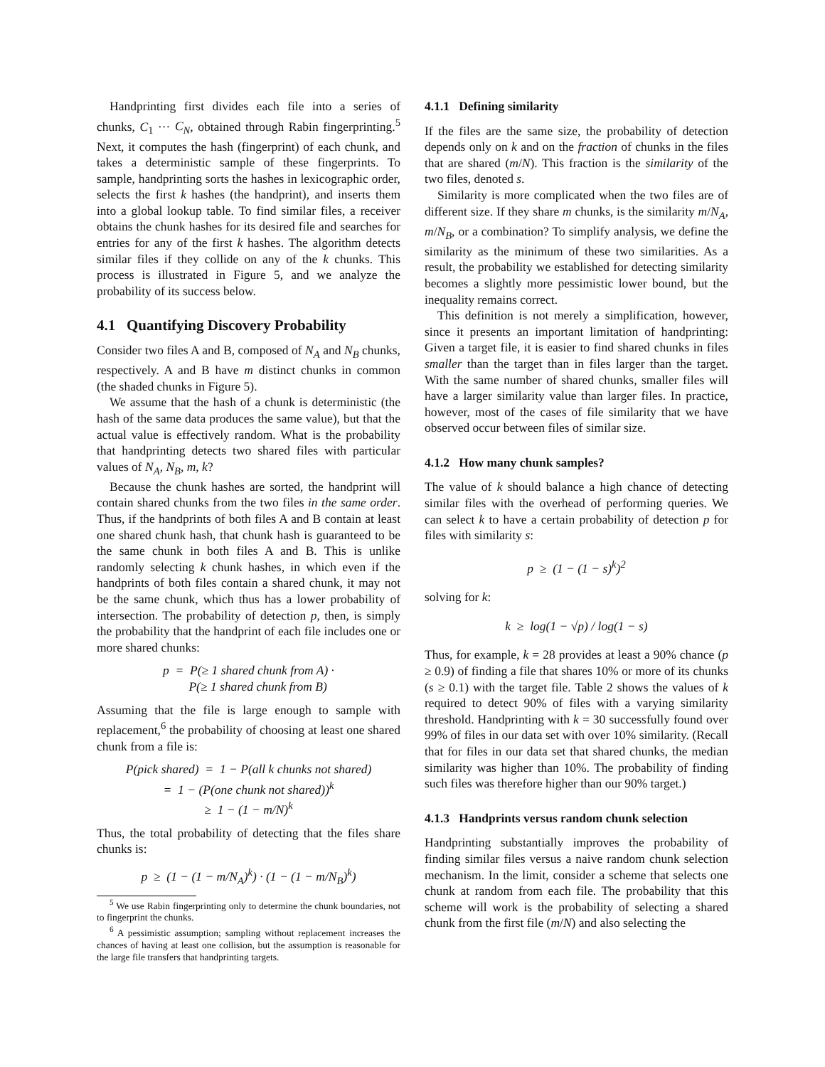Handprinting first divides each file into a series of chunks, C<sub>1</sub> ··· C<sub>N</sub>, obtained through Rabin fingerprinting.<sup>5</sup> Next, it computes the hash (fingerprint) of each chunk, and takes a deterministic sample of these fingerprints. To sample, handprinting sorts the hashes in lexicographic order, selects the first k hashes (the handprint), and inserts them into a global lookup table. To find similar files, a receiver obtains the chunk hashes for its desired file and searches for entries for any of the first k hashes. The algorithm detects similar files if they collide on any of the k chunks. This process is illustrated in Figure 5, and we analyze the probability of its success below.
4.1 Quantifying Discovery Probability
Consider two files A and B, composed of N<sub>A</sub> and N<sub>B</sub> chunks, respectively. A and B have m distinct chunks in common (the shaded chunks in Figure 5).
We assume that the hash of a chunk is deterministic (the hash of the same data produces the same value), but that the actual value is effectively random. What is the probability that handprinting detects two shared files with particular values of N<sub>A</sub>, N<sub>B</sub>, m, k?
Because the chunk hashes are sorted, the handprint will contain shared chunks from the two files in the same order. Thus, if the handprints of both files A and B contain at least one shared chunk hash, that chunk hash is guaranteed to be the same chunk in both files A and B. This is unlike randomly selecting k chunk hashes, in which even if the handprints of both files contain a shared chunk, it may not be the same chunk, which thus has a lower probability of intersection. The probability of detection p, then, is simply the probability that the handprint of each file includes one or more shared chunks:
p = P(≥ 1 shared chunk from A) ·
P(≥ 1 shared chunk from B)
Assuming that the file is large enough to sample with replacement,<sup>6</sup> the probability of choosing at least one shared chunk from a file is:
P(pick shared) = 1 − P(all k chunks not shared)
= 1 − (P(one chunk not shared))<sup>k</sup>
≥ 1 − (1 − m/N)<sup>k</sup>
Thus, the total probability of detecting that the files share chunks is:
p ≥ (1 − (1 − m/N<sub>A</sub>)<sup>k</sup>) · (1 − (1 − m/N<sub>B</sub>)<sup>k</sup>)
<sup>5</sup> We use Rabin fingerprinting only to determine the chunk boundaries, not to fingerprint the chunks.
<sup>6</sup> A pessimistic assumption; sampling without replacement increases the chances of having at least one collision, but the assumption is reasonable for the large file transfers that handprinting targets.
4.1.1 Defining similarity
If the files are the same size, the probability of detection depends only on k and on the fraction of chunks in the files that are shared (m/N). This fraction is the similarity of the two files, denoted s.
Similarity is more complicated when the two files are of different size. If they share m chunks, is the similarity m/N<sub>A</sub>, m/N<sub>B</sub>, or a combination? To simplify analysis, we define the similarity as the minimum of these two similarities. As a result, the probability we established for detecting similarity becomes a slightly more pessimistic lower bound, but the inequality remains correct.
This definition is not merely a simplification, however, since it presents an important limitation of handprinting: Given a target file, it is easier to find shared chunks in files smaller than the target than in files larger than the target. With the same number of shared chunks, smaller files will have a larger similarity value than larger files. In practice, however, most of the cases of file similarity that we have observed occur between files of similar size.
4.1.2 How many chunk samples?
The value of k should balance a high chance of detecting similar files with the overhead of performing queries. We can select k to have a certain probability of detection p for files with similarity s:
p ≥ (1 − (1 − s)<sup>k</sup>)<sup>2</sup>
solving for k:
k ≥ log(1 − √p) / log(1 − s)
Thus, for example, k = 28 provides at least a 90% chance (p ≥ 0.9) of finding a file that shares 10% or more of its chunks (s ≥ 0.1) with the target file. Table 2 shows the values of k required to detect 90% of files with a varying similarity threshold. Handprinting with k = 30 successfully found over 99% of files in our data set with over 10% similarity. (Recall that for files in our data set that shared chunks, the median similarity was higher than 10%. The probability of finding such files was therefore higher than our 90% target.)
4.1.3 Handprints versus random chunk selection
Handprinting substantially improves the probability of finding similar files versus a naive random chunk selection mechanism. In the limit, consider a scheme that selects one chunk at random from each file. The probability that this scheme will work is the probability of selecting a shared chunk from the first file (m/N) and also selecting the